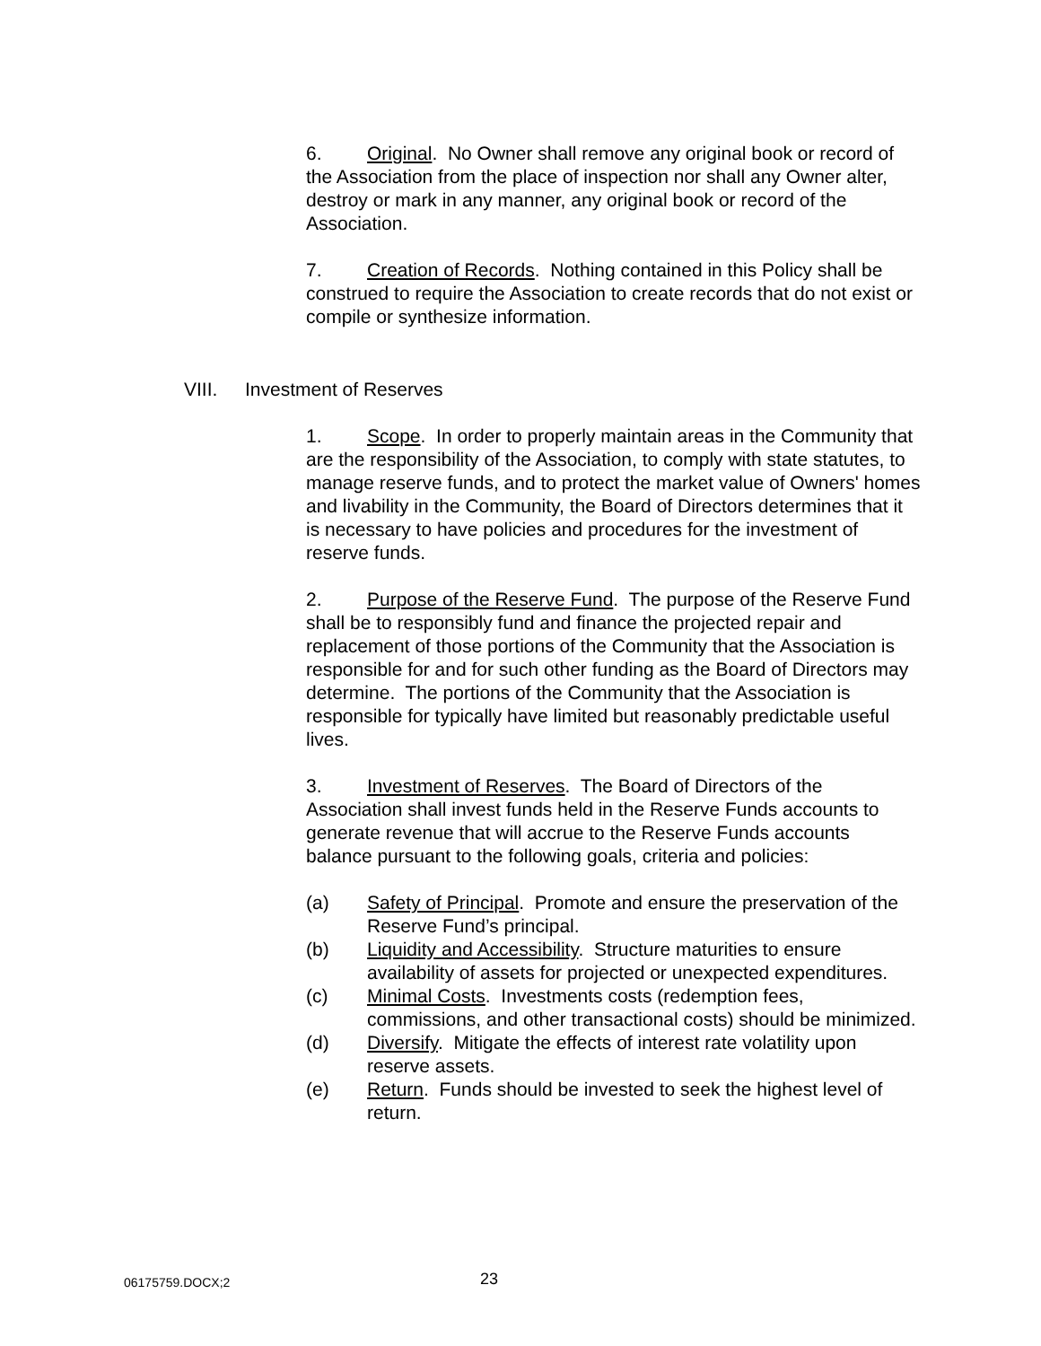6. Original. No Owner shall remove any original book or record of the Association from the place of inspection nor shall any Owner alter, destroy or mark in any manner, any original book or record of the Association.
7. Creation of Records. Nothing contained in this Policy shall be construed to require the Association to create records that do not exist or compile or synthesize information.
VIII. Investment of Reserves
1. Scope. In order to properly maintain areas in the Community that are the responsibility of the Association, to comply with state statutes, to manage reserve funds, and to protect the market value of Owners' homes and livability in the Community, the Board of Directors determines that it is necessary to have policies and procedures for the investment of reserve funds.
2. Purpose of the Reserve Fund. The purpose of the Reserve Fund shall be to responsibly fund and finance the projected repair and replacement of those portions of the Community that the Association is responsible for and for such other funding as the Board of Directors may determine. The portions of the Community that the Association is responsible for typically have limited but reasonably predictable useful lives.
3. Investment of Reserves. The Board of Directors of the Association shall invest funds held in the Reserve Funds accounts to generate revenue that will accrue to the Reserve Funds accounts balance pursuant to the following goals, criteria and policies:
(a) Safety of Principal. Promote and ensure the preservation of the Reserve Fund’s principal.
(b) Liquidity and Accessibility. Structure maturities to ensure availability of assets for projected or unexpected expenditures.
(c) Minimal Costs. Investments costs (redemption fees, commissions, and other transactional costs) should be minimized.
(d) Diversify. Mitigate the effects of interest rate volatility upon reserve assets.
(e) Return. Funds should be invested to seek the highest level of return.
06175759.DOCX;2 23